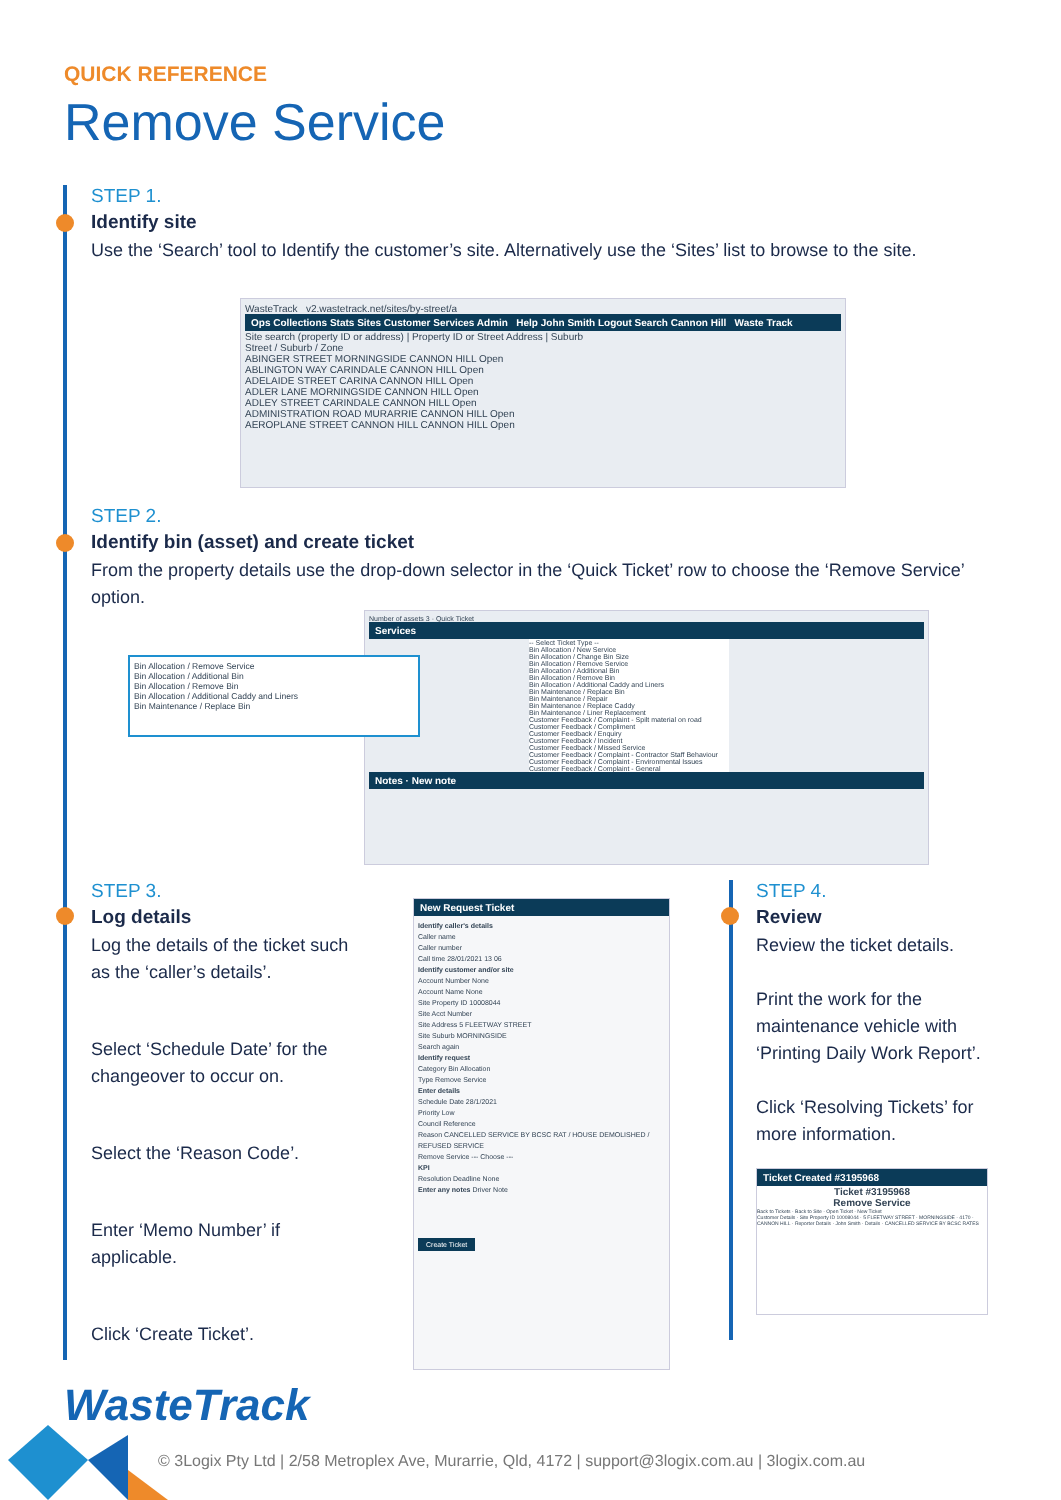QUICK REFERENCE
Remove Service
STEP 1.
Identify site
Use the ‘Search’ tool to Identify the customer’s site. Alternatively use the ‘Sites’ list to browse to the site.
WasteTrack v2.wastetrack.net/sites/by-street/a
Ops Collections Stats Sites Customer Services Admin Help John Smith Logout Search Cannon Hill Waste Track
Site search (property ID or address) | Property ID or Street Address | Suburb
Street / Suburb / Zone
ABINGER STREET MORNINGSIDE CANNON HILL Open
ABLINGTON WAY CARINDALE CANNON HILL Open
ADELAIDE STREET CARINA CANNON HILL Open
ADLER LANE MORNINGSIDE CANNON HILL Open
ADLEY STREET CARINDALE CANNON HILL Open
ADMINISTRATION ROAD MURARRIE CANNON HILL Open
AEROPLANE STREET CANNON HILL CANNON HILL Open
STEP 2.
Identify bin (asset) and create ticket
From the property details use the drop-down selector in the ‘Quick Ticket’ row to choose the ‘Remove Service’ option.
Bin Allocation / Remove Service
Bin Allocation / Additional Bin
Bin Allocation / Remove Bin
Bin Allocation / Additional Caddy and Liners
Bin Maintenance / Replace Bin
Number of assets 3 · Quick Ticket
Services
-- Select Ticket Type --
Bin Allocation / New Service
Bin Allocation / Change Bin Size
Bin Allocation / Remove Service
Bin Allocation / Additional Bin
Bin Allocation / Remove Bin
Bin Allocation / Additional Caddy and Liners
Bin Maintenance / Replace Bin
Bin Maintenance / Repair
Bin Maintenance / Replace Caddy
Bin Maintenance / Liner Replacement
Customer Feedback / Complaint - Spilt material on road
Customer Feedback / Compliment
Customer Feedback / Enquiry
Customer Feedback / Incident
Customer Feedback / Missed Service
Customer Feedback / Complaint - Contractor Staff Behaviour
Customer Feedback / Complaint - Environmental Issues
Customer Feedback / Complaint - General
Notes · New note
STEP 3.
Log details
Log the details of the ticket such as the ‘caller’s details’.
Select ‘Schedule Date’ for the changeover to occur on.
Select the ‘Reason Code’.
Enter ‘Memo Number’ if applicable.
Click ‘Create Ticket’.
New Request Ticket
Identify caller's details
Caller name
Caller number
Call time 28/01/2021 13 06
Identify customer and/or site
Account Number None
Account Name None
Site Property ID 10008044
Site Acct Number
Site Address 5 FLEETWAY STREET
Site Suburb MORNINGSIDE
Search again
Identify request
Category Bin Allocation
Type Remove Service
Enter details
Schedule Date 28/1/2021
Priority Low
Council Reference
Reason CANCELLED SERVICE BY BCSC RAT / HOUSE DEMOLISHED / REFUSED SERVICE
Remove Service --- Choose ---
KPI
Resolution Deadline None
Enter any notes Driver Note
Create Ticket
STEP 4.
Review
Review the ticket details.
Print the work for the maintenance vehicle with ‘Printing Daily Work Report’.
Click ‘Resolving Tickets’ for more information.
Ticket Created #3195968
Ticket #3195968
Remove Service
Back to Tickets · Back to Site · Open Ticket · New Ticket
Customer Details · Site Property ID 10008044 · 5 FLEETWAY STREET · MORNINGSIDE · 4170 · CANNON HILL · Reporter Details · John Smith · Details · CANCELLED SERVICE BY BCSC RATES
WasteTrack
© 3Logix Pty Ltd | 2/58 Metroplex Ave, Murarrie, Qld, 4172 | support@3logix.com.au | 3logix.com.au